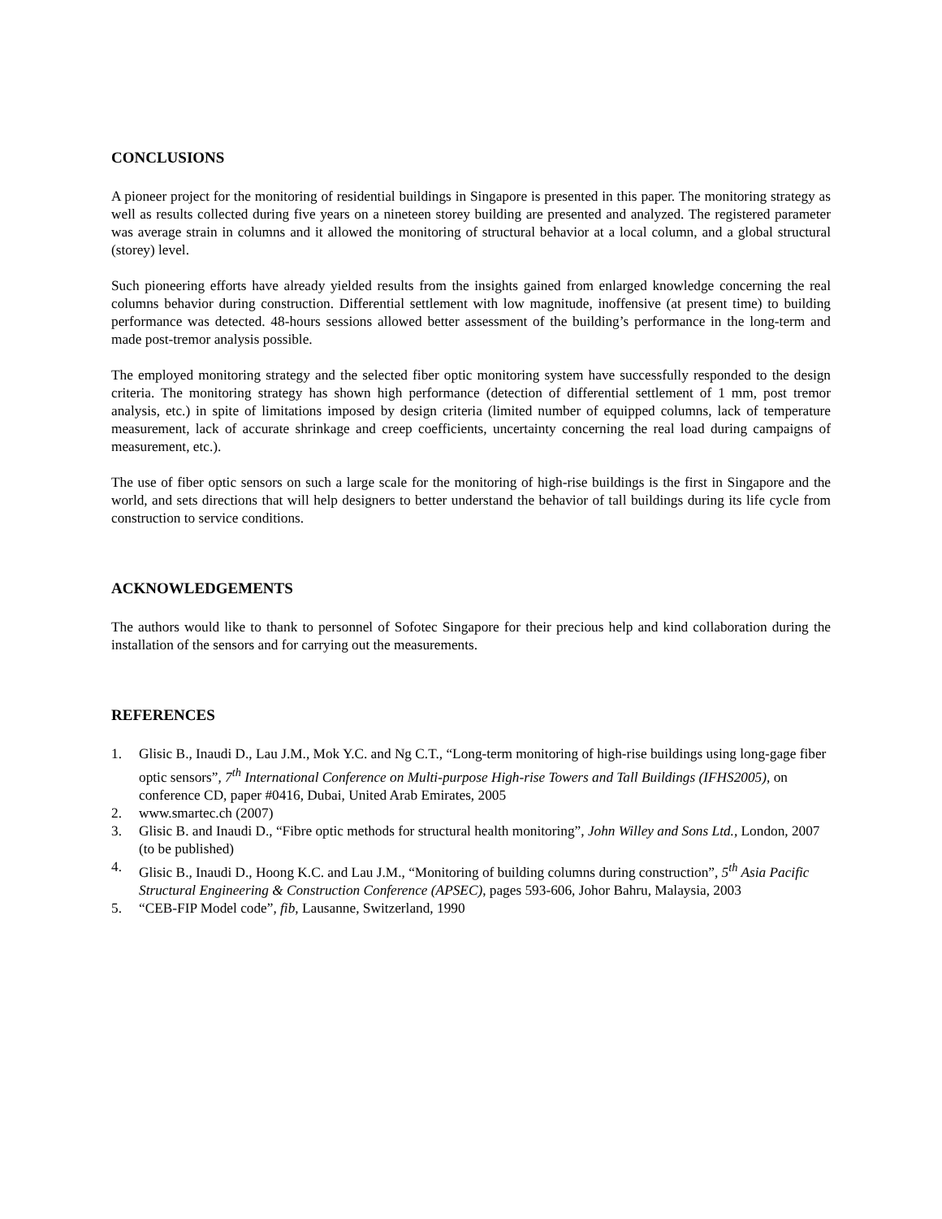CONCLUSIONS
A pioneer project for the monitoring of residential buildings in Singapore is presented in this paper. The monitoring strategy as well as results collected during five years on a nineteen storey building are presented and analyzed. The registered parameter was average strain in columns and it allowed the monitoring of structural behavior at a local column, and a global structural (storey) level.
Such pioneering efforts have already yielded results from the insights gained from enlarged knowledge concerning the real columns behavior during construction. Differential settlement with low magnitude, inoffensive (at present time) to building performance was detected. 48-hours sessions allowed better assessment of the building’s performance in the long-term and made post-tremor analysis possible.
The employed monitoring strategy and the selected fiber optic monitoring system have successfully responded to the design criteria. The monitoring strategy has shown high performance (detection of differential settlement of 1 mm, post tremor analysis, etc.) in spite of limitations imposed by design criteria (limited number of equipped columns, lack of temperature measurement, lack of accurate shrinkage and creep coefficients, uncertainty concerning the real load during campaigns of measurement, etc.).
The use of fiber optic sensors on such a large scale for the monitoring of high-rise buildings is the first in Singapore and the world, and sets directions that will help designers to better understand the behavior of tall buildings during its life cycle from construction to service conditions.
ACKNOWLEDGEMENTS
The authors would like to thank to personnel of Sofotec Singapore for their precious help and kind collaboration during the installation of the sensors and for carrying out the measurements.
REFERENCES
1. Glisic B., Inaudi D., Lau J.M., Mok Y.C. and Ng C.T., “Long-term monitoring of high-rise buildings using long-gage fiber optic sensors”, 7<sup>th</sup> International Conference on Multi-purpose High-rise Towers and Tall Buildings (IFHS2005), on conference CD, paper #0416, Dubai, United Arab Emirates, 2005
2. www.smartec.ch (2007)
3. Glisic B. and Inaudi D., “Fibre optic methods for structural health monitoring”, John Willey and Sons Ltd., London, 2007 (to be published)
4. Glisic B., Inaudi D., Hoong K.C. and Lau J.M., “Monitoring of building columns during construction”, 5<sup>th</sup> Asia Pacific Structural Engineering & Construction Conference (APSEC), pages 593-606, Johor Bahru, Malaysia, 2003
5. “CEB-FIP Model code”, fib, Lausanne, Switzerland, 1990